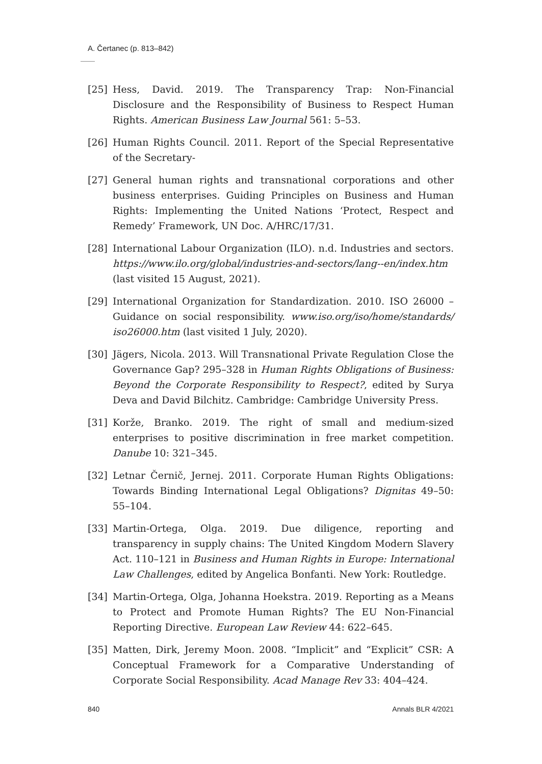A. Čertanec (p. 813–842)
[25] Hess, David. 2019. The Transparency Trap: Non-Financial Disclosure and the Responsibility of Business to Respect Human Rights. American Business Law Journal 561: 5–53.
[26] Human Rights Council. 2011. Report of the Special Representative of the Secretary-
[27] General human rights and transnational corporations and other business enterprises. Guiding Principles on Business and Human Rights: Implementing the United Nations ‘Protect, Respect and Remedy’ Framework, UN Doc. A/HRC/17/31.
[28] International Labour Organization (ILO). n.d. Industries and sectors. https://www.ilo.org/global/industries-and-sectors/lang--en/index.htm (last visited 15 August, 2021).
[29] International Organization for Standardization. 2010. ISO 26000 – Guidance on social responsibility. www.iso.org/iso/home/standards/ iso26000.htm (last visited 1 July, 2020).
[30] Jägers, Nicola. 2013. Will Transnational Private Regulation Close the Governance Gap? 295–328 in Human Rights Obligations of Business: Beyond the Corporate Responsibility to Respect?, edited by Surya Deva and David Bilchitz. Cambridge: Cambridge University Press.
[31] Korže, Branko. 2019. The right of small and medium-sized enterprises to positive discrimination in free market competition. Danube 10: 321–345.
[32] Letnar Černič, Jernej. 2011. Corporate Human Rights Obligations: Towards Binding International Legal Obligations? Dignitas 49–50: 55–104.
[33] Martin-Ortega, Olga. 2019. Due diligence, reporting and transparency in supply chains: The United Kingdom Modern Slavery Act. 110–121 in Business and Human Rights in Europe: International Law Challenges, edited by Angelica Bonfanti. New York: Routledge.
[34] Martin-Ortega, Olga, Johanna Hoekstra. 2019. Reporting as a Means to Protect and Promote Human Rights? The EU Non-Financial Reporting Directive. European Law Review 44: 622–645.
[35] Matten, Dirk, Jeremy Moon. 2008. “Implicit” and “Explicit” CSR: A Conceptual Framework for a Comparative Understanding of Corporate Social Responsibility. Acad Manage Rev 33: 404–424.
840 Annals BLR 4/2021